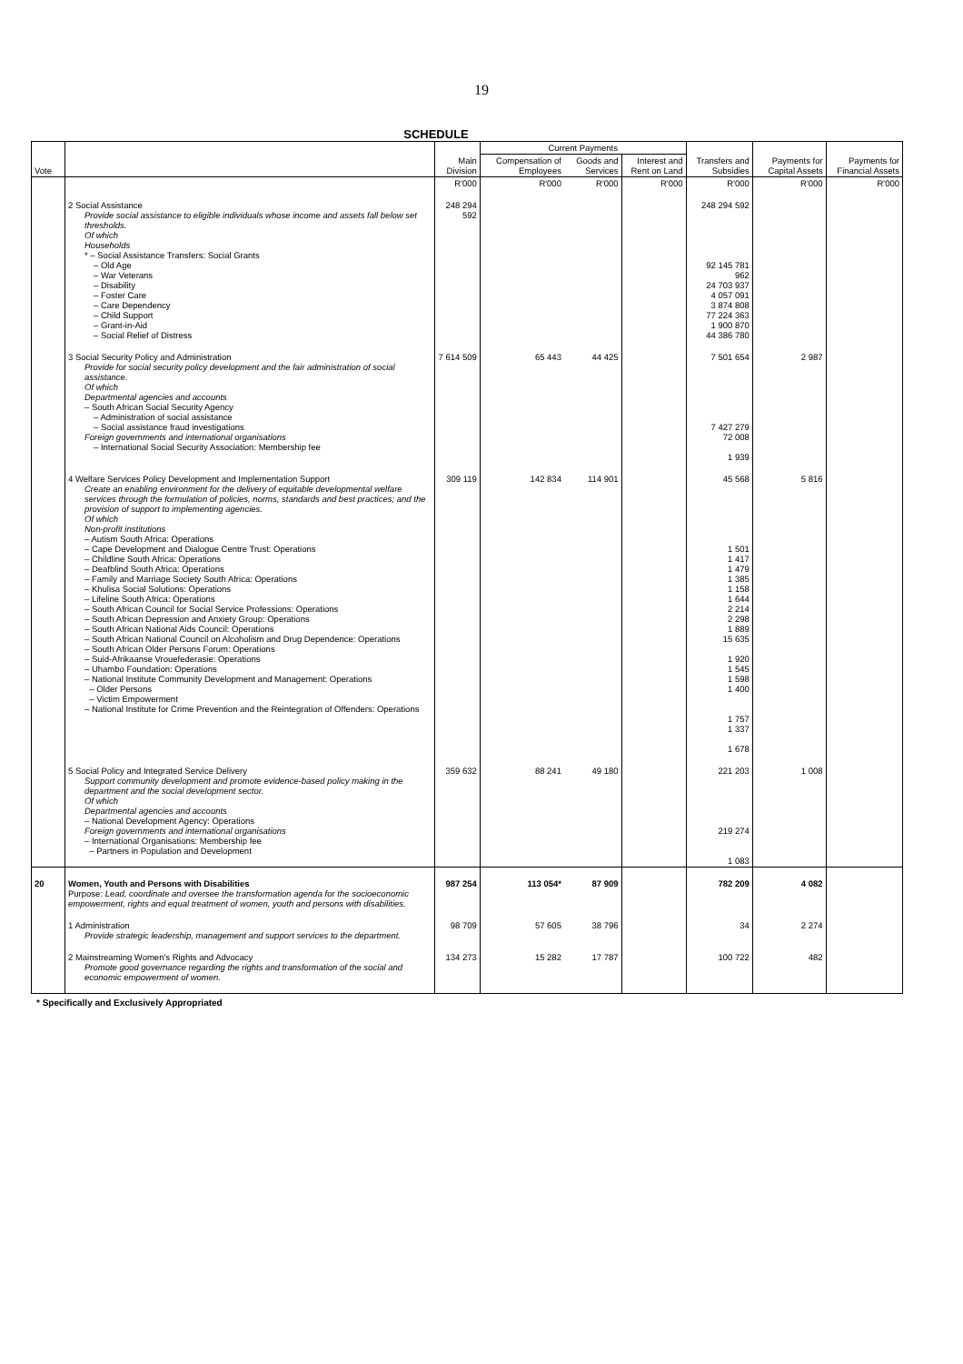19
SCHEDULE
| | | | Current Payments | | | | | |
| --- | --- | --- | --- | --- | --- | --- | --- | --- |
| Vote | | Main Division | Compensation of Employees | Goods and Services | Interest and Rent on Land | Transfers and Subsidies | Payments for Capital Assets | Payments for Financial Assets |
| | | R'000 | R'000 | R'000 | R'000 | R'000 | R'000 | R'000 |
| | 2 Social Assistance Provide social assistance to eligible individuals whose income and assets fall below set thresholds. Of which Households * – Social Assistance Transfers: Social Grants – Old Age – War Veterans – Disability – Foster Care – Care Dependency – Child Support – Grant-in-Aid – Social Relief of Distress | 248 294 592 | | | | 248 294 592 92 145 781 962 24 703 937 4 057 091 3 874 808 77 224 363 1 900 870 44 386 780 | | |
| | 3 Social Security Policy and Administration Provide for social security policy development and the fair administration of social assistance. Of which Departmental agencies and accounts – South African Social Security Agency – Administration of social assistance – Social assistance fraud investigations Foreign governments and international organisations – International Social Security Association: Membership fee | 7 614 509 | 65 443 | 44 425 | | 7 501 654 7 427 279 72 008 1 939 | 2 987 | |
| | 4 Welfare Services Policy Development and Implementation Support Create an enabling environment for the delivery of equitable developmental welfare services through the formulation of policies, norms, standards and best practices; and the provision of support to implementing agencies. Of which Non-profit institutions – Autism South Africa: Operations – Cape Development and Dialogue Centre Trust: Operations – Childline South Africa: Operations – Deafblind South Africa: Operations – Family and Marriage Society South Africa: Operations – Khulisa Social Solutions: Operations – Lifeline South Africa: Operations – South African Council for Social Service Professions: Operations – South African Depression and Anxiety Group: Operations – South African National Aids Council: Operations – South African National Council on Alcoholism and Drug Dependence: Operations – South African Older Persons Forum: Operations – Suid-Afrikaanse Vrouefederasie: Operations – Uhambo Foundation: Operations – National Institute Community Development and Management: Operations – Older Persons – Victim Empowerment – National Institute for Crime Prevention and the Reintegration of Offenders: Operations | 309 119 | 142 834 | 114 901 | | 45 568 1 501 1 417 1 479 1 385 1 158 1 644 2 214 2 298 1 889 15 635 1 920 1 545 1 598 1 400 1 757 1 337 1 678 | 5 816 | |
| | 5 Social Policy and Integrated Service Delivery Support community development and promote evidence-based policy making in the department and the social development sector. Of which Departmental agencies and accounts – National Development Agency: Operations Foreign governments and international organisations – International Organisations: Membership fee – Partners in Population and Development | 359 632 | 88 241 | 49 180 | | 221 203 219 274 1 083 | 1 008 | |
| 20 | Women, Youth and Persons with Disabilities Purpose: Lead, coordinate and oversee the transformation agenda for the socioeconomic empowerment, rights and equal treatment of women, youth and persons with disabilities. | 987 254 | 113 054* | 87 909 | | 782 209 | 4 082 | |
| | 1 Administration Provide strategic leadership, management and support services to the department. | 98 709 | 57 605 | 38 796 | | 34 | 2 274 | |
| | 2 Mainstreaming Women's Rights and Advocacy Promote good governance regarding the rights and transformation of the social and economic empowerment of women. | 134 273 | 15 282 | 17 787 | | 100 722 | 482 | |
* Specifically and Exclusively Appropriated